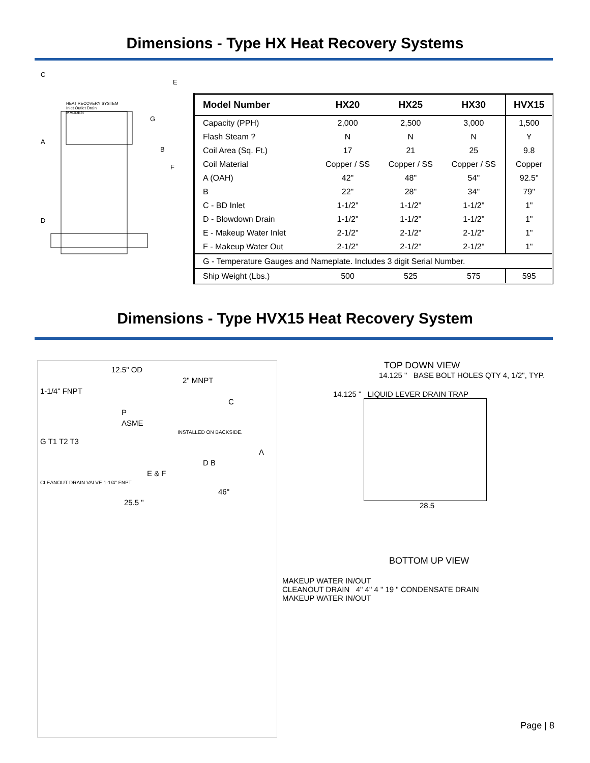Dimensions - Type HX Heat Recovery Systems
C
E
HEAT RECOVERY SYSTEM
Inlet Outlet Drain
MADDEN
G
A
B
F
D
| Model Number | HX20 | HX25 | HX30 | HVX15 |
| --- | --- | --- | --- | --- |
| Capacity (PPH) | 2,000 | 2,500 | 3,000 | 1,500 |
| Flash Steam ? | N | N | N | Y |
| Coil Area (Sq. Ft.) | 17 | 21 | 25 | 9.8 |
| Coil Material | Copper / SS | Copper / SS | Copper / SS | Copper |
| A (OAH) | 42" | 48" | 54" | 92.5" |
| B | 22" | 28" | 34" | 79" |
| C - BD Inlet | 1-1/2" | 1-1/2" | 1-1/2" | 1" |
| D - Blowdown Drain | 1-1/2" | 1-1/2" | 1-1/2" | 1" |
| E - Makeup Water Inlet | 2-1/2" | 2-1/2" | 2-1/2" | 1" |
| F - Makeup Water Out | 2-1/2" | 2-1/2" | 2-1/2" | 1" |
| G - Temperature Gauges and Nameplate. Includes 3 digit Serial Number. | | | | |
| Ship Weight (Lbs.) | 500 | 525 | 575 | 595 |
Dimensions - Type HVX15 Heat Recovery System
12.5" OD
2" MNPT
1-1/4" FNPT
C
P
ASME
INSTALLED ON BACKSIDE.
G T1 T2 T3
A
D B
E & F
CLEANOUT DRAIN VALVE 1-1/4" FNPT
46"
25.5 "
TOP DOWN VIEW
14.125 " BASE BOLT HOLES QTY 4, 1/2", TYP.
14.125 " LIQUID LEVER DRAIN TRAP
28.5
BOTTOM UP VIEW
MAKEUP WATER IN/OUT
CLEANOUT DRAIN 4" 4" 4 " 19 " CONDENSATE DRAIN
MAKEUP WATER IN/OUT
Page | 8